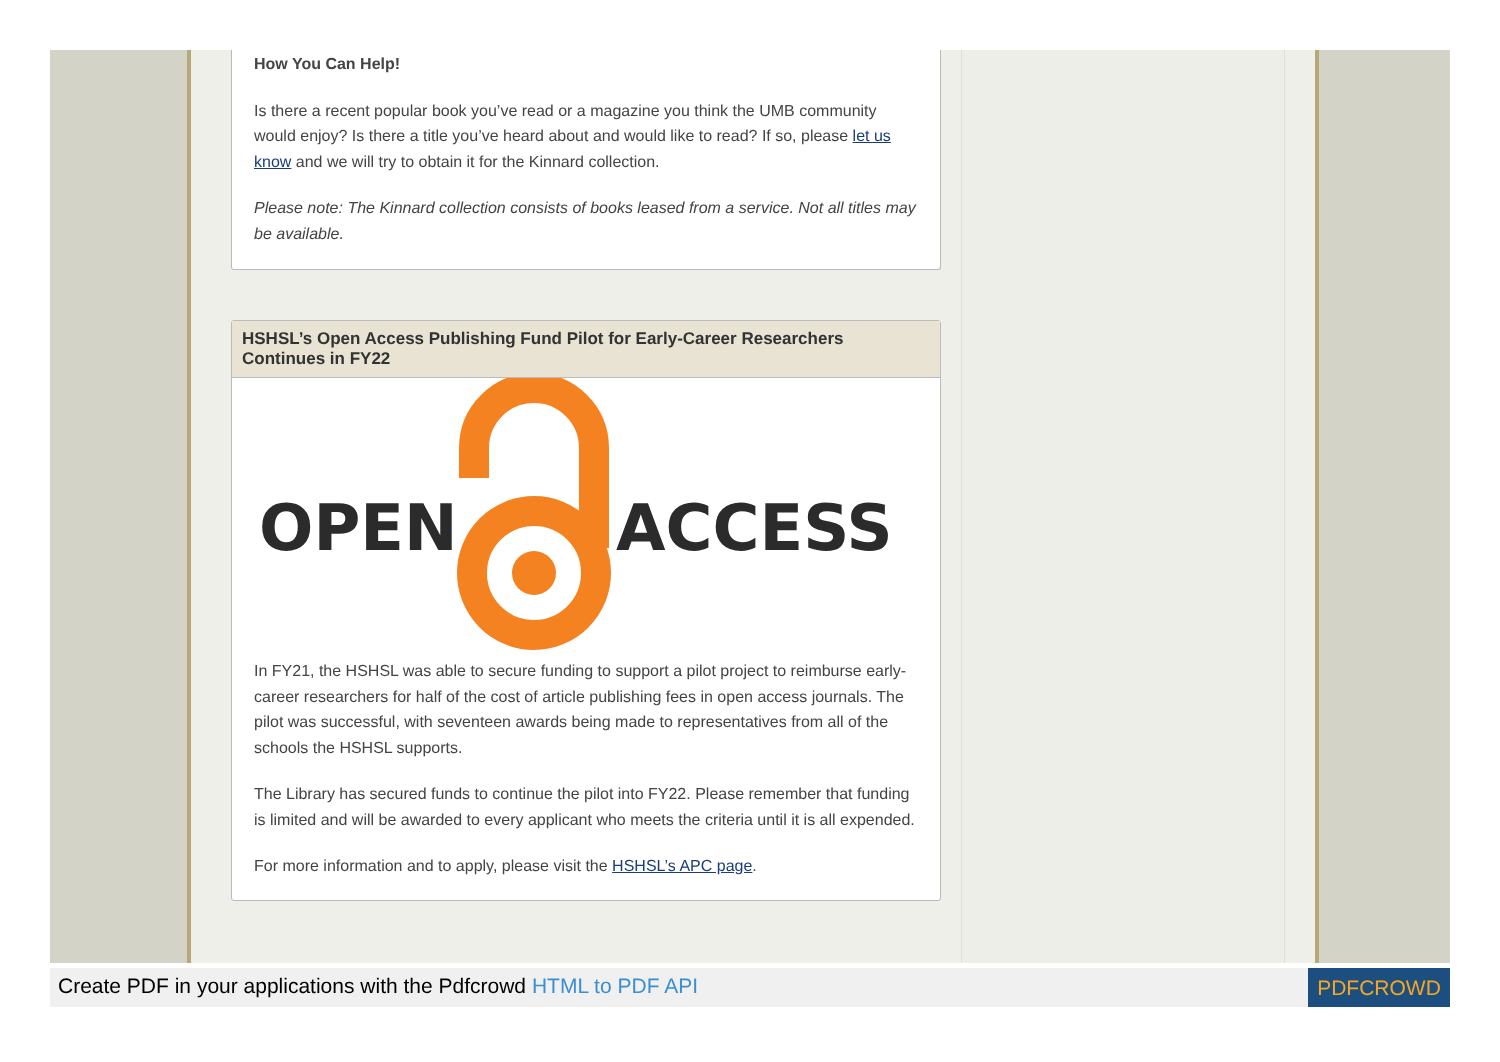How You Can Help!
Is there a recent popular book you’ve read or a magazine you think the UMB community would enjoy? Is there a title you’ve heard about and would like to read? If so, please let us know and we will try to obtain it for the Kinnard collection.
Please note: The Kinnard collection consists of books leased from a service. Not all titles may be available.
HSHSL’s Open Access Publishing Fund Pilot for Early-Career Researchers Continues in FY22
OPEN
ACCESS
In FY21, the HSHSL was able to secure funding to support a pilot project to reimburse early-career researchers for half of the cost of article publishing fees in open access journals. The pilot was successful, with seventeen awards being made to representatives from all of the schools the HSHSL supports.
The Library has secured funds to continue the pilot into FY22. Please remember that funding is limited and will be awarded to every applicant who meets the criteria until it is all expended.
For more information and to apply, please visit the HSHSL’s APC page.
Create PDF in your applications with the Pdfcrowd HTML to PDF API PDFCROWD